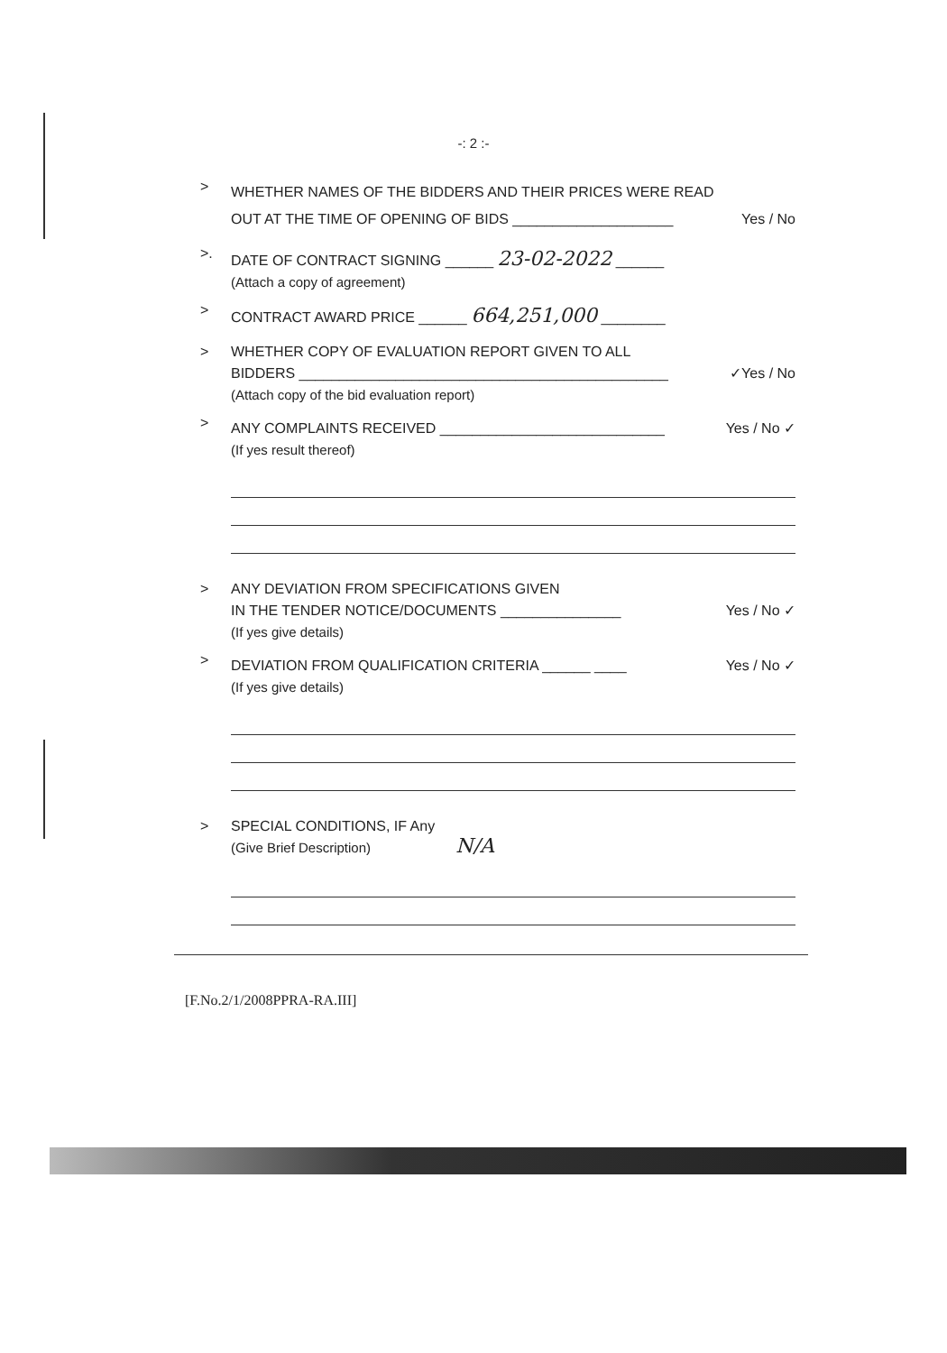-: 2 :-
>
WHETHER NAMES OF THE BIDDERS AND THEIR PRICES WERE READ
OUT AT THE TIME OF OPENING OF BIDS ____________________ Yes / No
>.
DATE OF CONTRACT SIGNING ______ 23-02-2022 ______
(Attach a copy of agreement)
>
CONTRACT AWARD PRICE ______ 664,251,000 ________
> WHETHER COPY OF EVALUATION REPORT GIVEN TO ALL
BIDDERS ______________________________________________ ✓Yes / No
(Attach copy of the bid evaluation report)
>
ANY COMPLAINTS RECEIVED ____________________________ Yes / No ✓
(If yes result thereof)
> ANY DEVIATION FROM SPECIFICATIONS GIVEN
IN THE TENDER NOTICE/DOCUMENTS _______________ Yes / No ✓
(If yes give details)
>
DEVIATION FROM QUALIFICATION CRITERIA ______ ____ Yes / No ✓
(If yes give details)
> SPECIAL CONDITIONS, IF Any
(Give Brief Description) N/A
[F.No.2/1/2008PPRA-RA.III]